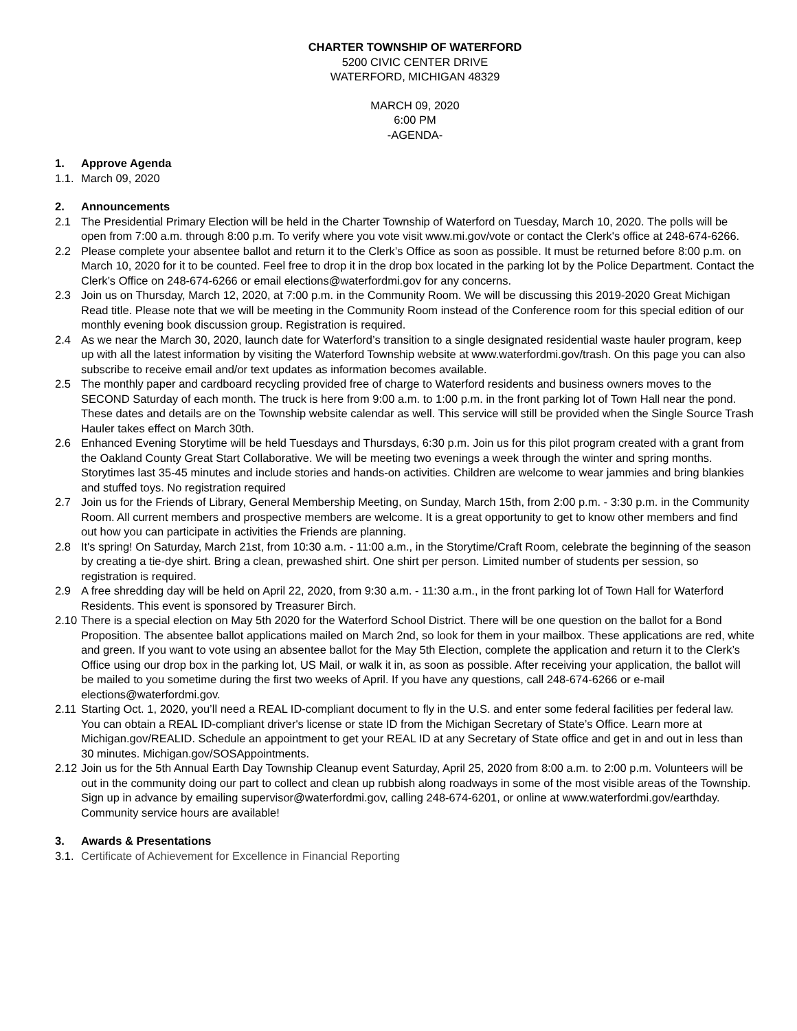CHARTER TOWNSHIP OF WATERFORD
5200 CIVIC CENTER DRIVE
WATERFORD, MICHIGAN 48329
MARCH 09, 2020
6:00 PM
-AGENDA-
1. Approve Agenda
1.1. March 09, 2020
2. Announcements
2.1 The Presidential Primary Election will be held in the Charter Township of Waterford on Tuesday, March 10, 2020. The polls will be open from 7:00 a.m. through 8:00 p.m. To verify where you vote visit www.mi.gov/vote or contact the Clerk's office at 248-674-6266.
2.2 Please complete your absentee ballot and return it to the Clerk’s Office as soon as possible. It must be returned before 8:00 p.m. on March 10, 2020 for it to be counted. Feel free to drop it in the drop box located in the parking lot by the Police Department. Contact the Clerk’s Office on 248-674-6266 or email elections@waterfordmi.gov for any concerns.
2.3 Join us on Thursday, March 12, 2020, at 7:00 p.m. in the Community Room. We will be discussing this 2019-2020 Great Michigan Read title. Please note that we will be meeting in the Community Room instead of the Conference room for this special edition of our monthly evening book discussion group. Registration is required.
2.4 As we near the March 30, 2020, launch date for Waterford’s transition to a single designated residential waste hauler program, keep up with all the latest information by visiting the Waterford Township website at www.waterfordmi.gov/trash. On this page you can also subscribe to receive email and/or text updates as information becomes available.
2.5 The monthly paper and cardboard recycling provided free of charge to Waterford residents and business owners moves to the SECOND Saturday of each month. The truck is here from 9:00 a.m. to 1:00 p.m. in the front parking lot of Town Hall near the pond. These dates and details are on the Township website calendar as well. This service will still be provided when the Single Source Trash Hauler takes effect on March 30th.
2.6 Enhanced Evening Storytime will be held Tuesdays and Thursdays, 6:30 p.m. Join us for this pilot program created with a grant from the Oakland County Great Start Collaborative. We will be meeting two evenings a week through the winter and spring months. Storytimes last 35-45 minutes and include stories and hands-on activities. Children are welcome to wear jammies and bring blankies and stuffed toys. No registration required
2.7 Join us for the Friends of Library, General Membership Meeting, on Sunday, March 15th, from 2:00 p.m. - 3:30 p.m. in the Community Room. All current members and prospective members are welcome. It is a great opportunity to get to know other members and find out how you can participate in activities the Friends are planning.
2.8 It's spring! On Saturday, March 21st, from 10:30 a.m. - 11:00 a.m., in the Storytime/Craft Room, celebrate the beginning of the season by creating a tie-dye shirt. Bring a clean, prewashed shirt. One shirt per person. Limited number of students per session, so registration is required.
2.9 A free shredding day will be held on April 22, 2020, from 9:30 a.m. - 11:30 a.m., in the front parking lot of Town Hall for Waterford Residents. This event is sponsored by Treasurer Birch.
2.10 There is a special election on May 5th 2020 for the Waterford School District. There will be one question on the ballot for a Bond Proposition. The absentee ballot applications mailed on March 2nd, so look for them in your mailbox. These applications are red, white and green. If you want to vote using an absentee ballot for the May 5th Election, complete the application and return it to the Clerk’s Office using our drop box in the parking lot, US Mail, or walk it in, as soon as possible. After receiving your application, the ballot will be mailed to you sometime during the first two weeks of April. If you have any questions, call 248-674-6266 or e-mail elections@waterfordmi.gov.
2.11 Starting Oct. 1, 2020, you’ll need a REAL ID-compliant document to fly in the U.S. and enter some federal facilities per federal law. You can obtain a REAL ID-compliant driver's license or state ID from the Michigan Secretary of State’s Office. Learn more at Michigan.gov/REALID. Schedule an appointment to get your REAL ID at any Secretary of State office and get in and out in less than 30 minutes. Michigan.gov/SOSAppointments.
2.12 Join us for the 5th Annual Earth Day Township Cleanup event Saturday, April 25, 2020 from 8:00 a.m. to 2:00 p.m. Volunteers will be out in the community doing our part to collect and clean up rubbish along roadways in some of the most visible areas of the Township. Sign up in advance by emailing supervisor@waterfordmi.gov, calling 248-674-6201, or online at www.waterfordmi.gov/earthday. Community service hours are available!
3. Awards & Presentations
3.1. Certificate of Achievement for Excellence in Financial Reporting